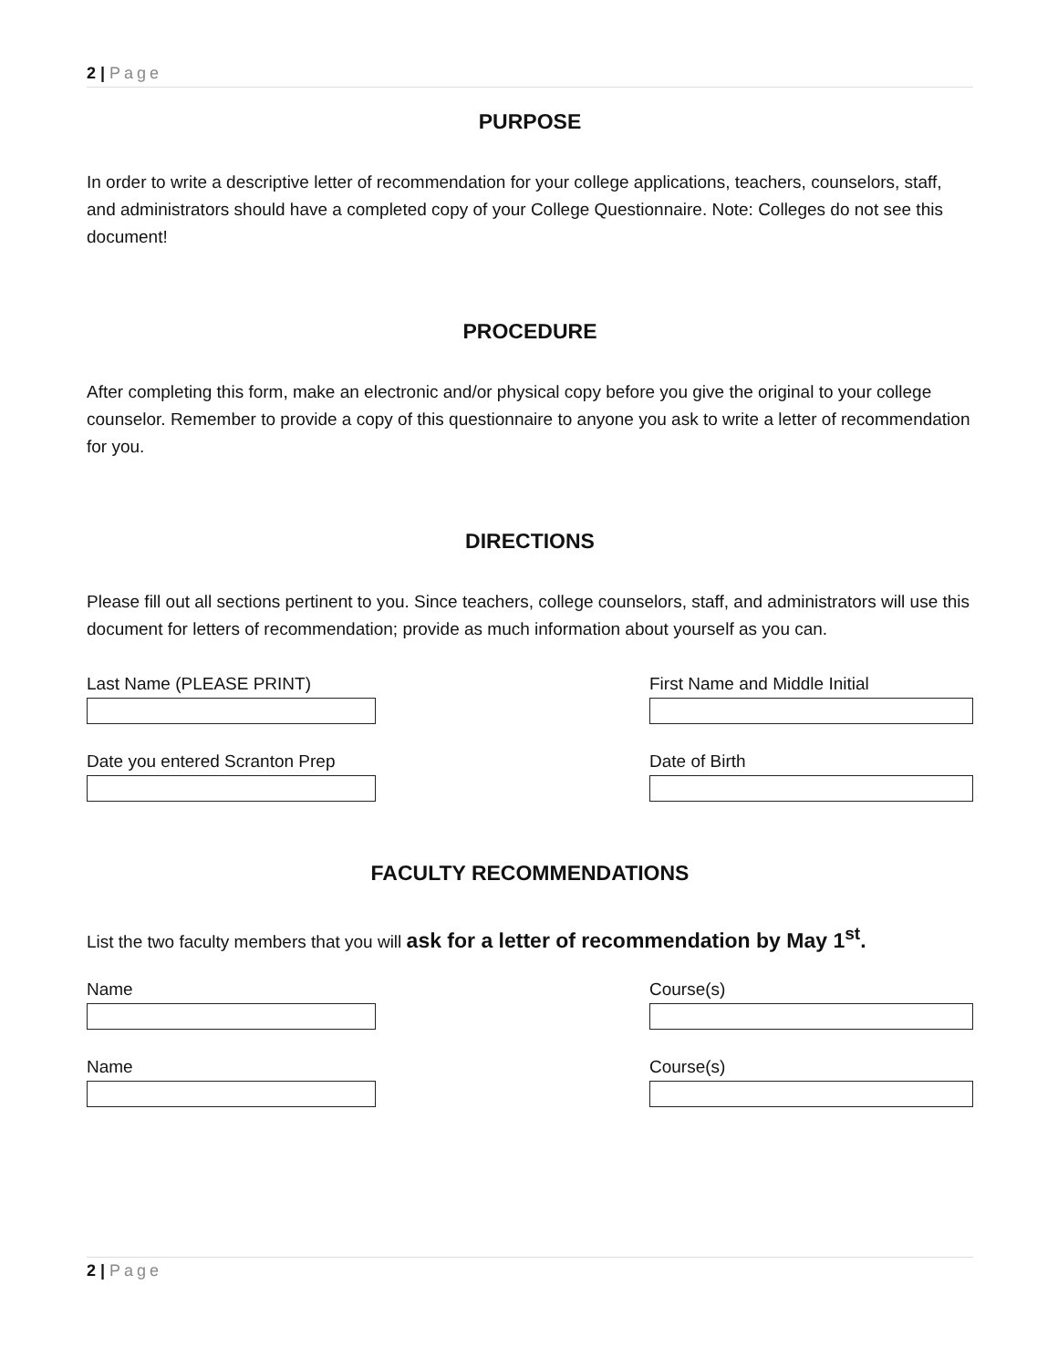2 | Page
PURPOSE
In order to write a descriptive letter of recommendation for your college applications, teachers, counselors, staff, and administrators should have a completed copy of your College Questionnaire. Note: Colleges do not see this document!
PROCEDURE
After completing this form, make an electronic and/or physical copy before you give the original to your college counselor. Remember to provide a copy of this questionnaire to anyone you ask to write a letter of recommendation for you.
DIRECTIONS
Please fill out all sections pertinent to you. Since teachers, college counselors, staff, and administrators will use this document for letters of recommendation; provide as much information about yourself as you can.
Last Name (PLEASE PRINT) First Name and Middle Initial
Date you entered Scranton Prep Date of Birth
FACULTY RECOMMENDATIONS
List the two faculty members that you will ask for a letter of recommendation by May 1<sup>st</sup>.
Name Course(s)
Name Course(s)
2 | Page